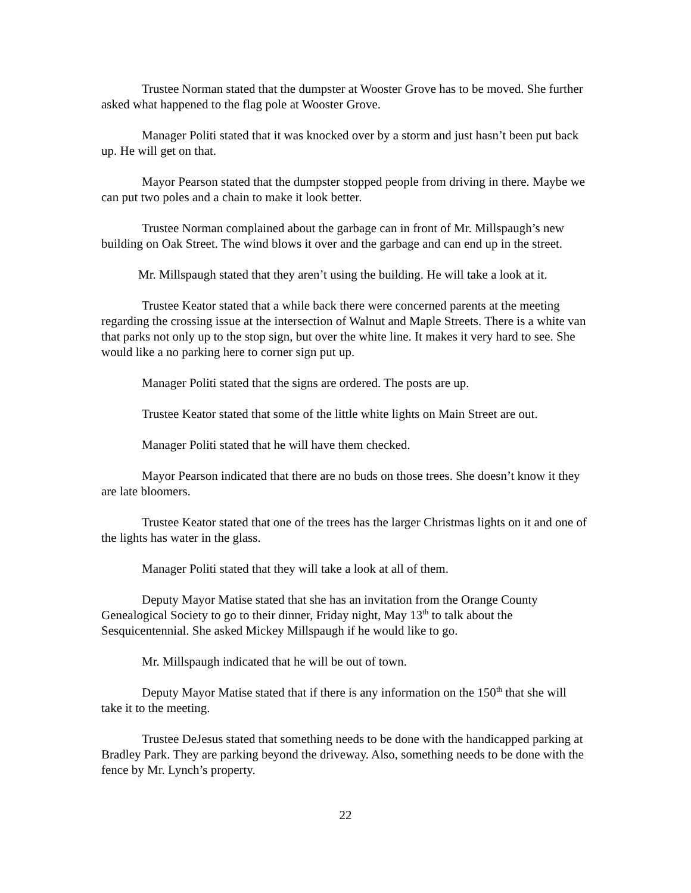Trustee Norman stated that the dumpster at Wooster Grove has to be moved. She further asked what happened to the flag pole at Wooster Grove.
Manager Politi stated that it was knocked over by a storm and just hasn’t been put back up. He will get on that.
Mayor Pearson stated that the dumpster stopped people from driving in there. Maybe we can put two poles and a chain to make it look better.
Trustee Norman complained about the garbage can in front of Mr. Millspaugh’s new building on Oak Street. The wind blows it over and the garbage and can end up in the street.
Mr. Millspaugh stated that they aren’t using the building. He will take a look at it.
Trustee Keator stated that a while back there were concerned parents at the meeting regarding the crossing issue at the intersection of Walnut and Maple Streets. There is a white van that parks not only up to the stop sign, but over the white line. It makes it very hard to see. She would like a no parking here to corner sign put up.
Manager Politi stated that the signs are ordered. The posts are up.
Trustee Keator stated that some of the little white lights on Main Street are out.
Manager Politi stated that he will have them checked.
Mayor Pearson indicated that there are no buds on those trees. She doesn’t know it they are late bloomers.
Trustee Keator stated that one of the trees has the larger Christmas lights on it and one of the lights has water in the glass.
Manager Politi stated that they will take a look at all of them.
Deputy Mayor Matise stated that she has an invitation from the Orange County Genealogical Society to go to their dinner, Friday night, May 13<sup>th</sup> to talk about the Sesquicentennial. She asked Mickey Millspaugh if he would like to go.
Mr. Millspaugh indicated that he will be out of town.
Deputy Mayor Matise stated that if there is any information on the 150<sup>th</sup> that she will take it to the meeting.
Trustee DeJesus stated that something needs to be done with the handicapped parking at Bradley Park. They are parking beyond the driveway. Also, something needs to be done with the fence by Mr. Lynch’s property.
22